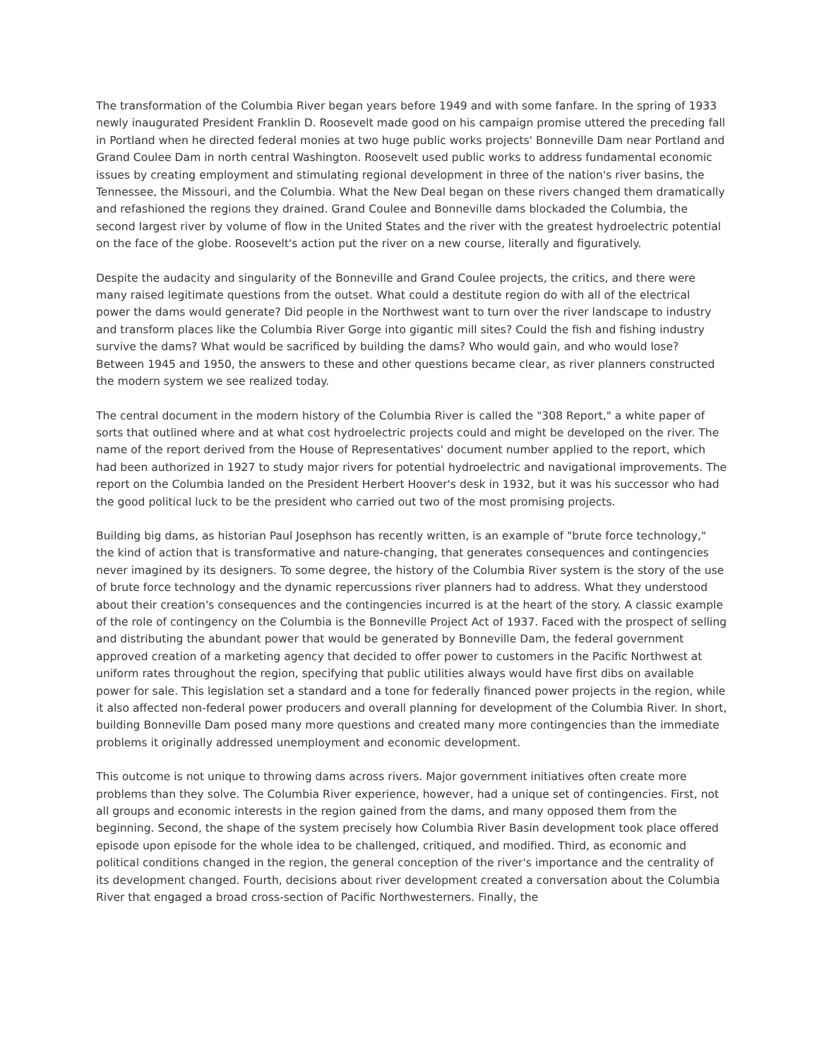The transformation of the Columbia River began years before 1949 and with some fanfare. In the spring of 1933 newly inaugurated President Franklin D. Roosevelt made good on his campaign promise uttered the preceding fall in Portland when he directed federal monies at two huge public works projects' Bonneville Dam near Portland and Grand Coulee Dam in north central Washington. Roosevelt used public works to address fundamental economic issues by creating employment and stimulating regional development in three of the nation's river basins, the Tennessee, the Missouri, and the Columbia. What the New Deal began on these rivers changed them dramatically and refashioned the regions they drained. Grand Coulee and Bonneville dams blockaded the Columbia, the second largest river by volume of flow in the United States and the river with the greatest hydroelectric potential on the face of the globe. Roosevelt's action put the river on a new course, literally and figuratively.
Despite the audacity and singularity of the Bonneville and Grand Coulee projects, the critics, and there were many raised legitimate questions from the outset. What could a destitute region do with all of the electrical power the dams would generate? Did people in the Northwest want to turn over the river landscape to industry and transform places like the Columbia River Gorge into gigantic mill sites? Could the fish and fishing industry survive the dams? What would be sacrificed by building the dams? Who would gain, and who would lose? Between 1945 and 1950, the answers to these and other questions became clear, as river planners constructed the modern system we see realized today.
The central document in the modern history of the Columbia River is called the "308 Report," a white paper of sorts that outlined where and at what cost hydroelectric projects could and might be developed on the river. The name of the report derived from the House of Representatives' document number applied to the report, which had been authorized in 1927 to study major rivers for potential hydroelectric and navigational improvements. The report on the Columbia landed on the President Herbert Hoover's desk in 1932, but it was his successor who had the good political luck to be the president who carried out two of the most promising projects.
Building big dams, as historian Paul Josephson has recently written, is an example of "brute force technology," the kind of action that is transformative and nature-changing, that generates consequences and contingencies never imagined by its designers. To some degree, the history of the Columbia River system is the story of the use of brute force technology and the dynamic repercussions river planners had to address. What they understood about their creation's consequences and the contingencies incurred is at the heart of the story. A classic example of the role of contingency on the Columbia is the Bonneville Project Act of 1937. Faced with the prospect of selling and distributing the abundant power that would be generated by Bonneville Dam, the federal government approved creation of a marketing agency that decided to offer power to customers in the Pacific Northwest at uniform rates throughout the region, specifying that public utilities always would have first dibs on available power for sale. This legislation set a standard and a tone for federally financed power projects in the region, while it also affected non-federal power producers and overall planning for development of the Columbia River. In short, building Bonneville Dam posed many more questions and created many more contingencies than the immediate problems it originally addressed unemployment and economic development.
This outcome is not unique to throwing dams across rivers. Major government initiatives often create more problems than they solve. The Columbia River experience, however, had a unique set of contingencies. First, not all groups and economic interests in the region gained from the dams, and many opposed them from the beginning. Second, the shape of the system precisely how Columbia River Basin development took place offered episode upon episode for the whole idea to be challenged, critiqued, and modified. Third, as economic and political conditions changed in the region, the general conception of the river's importance and the centrality of its development changed. Fourth, decisions about river development created a conversation about the Columbia River that engaged a broad cross-section of Pacific Northwesterners. Finally, the